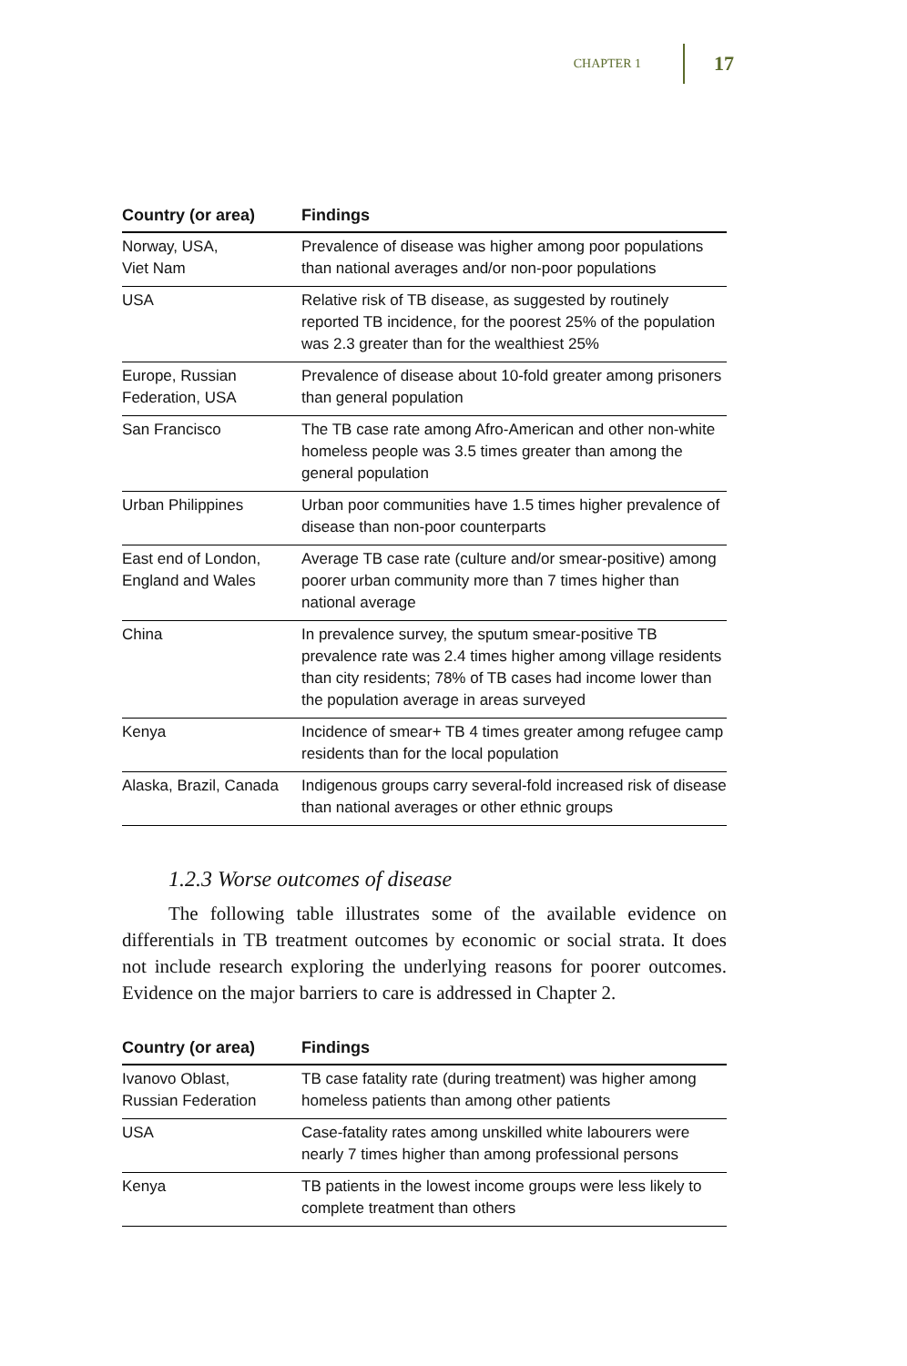CHAPTER 1 17
| Country (or area) | Findings |
| --- | --- |
| Norway, USA, Viet Nam | Prevalence of disease was higher among poor populations than national averages and/or non-poor populations |
| USA | Relative risk of TB disease, as suggested by routinely reported TB incidence, for the poorest 25% of the population was 2.3 greater than for the wealthiest 25% |
| Europe, Russian Federation, USA | Prevalence of disease about 10-fold greater among prisoners than general population |
| San Francisco | The TB case rate among Afro-American and other non-white homeless people was 3.5 times greater than among the general population |
| Urban Philippines | Urban poor communities have 1.5 times higher prevalence of disease than non-poor counterparts |
| East end of London, England and Wales | Average TB case rate (culture and/or smear-positive) among poorer urban community more than 7 times higher than national average |
| China | In prevalence survey, the sputum smear-positive TB prevalence rate was 2.4 times higher among village residents than city residents; 78% of TB cases had income lower than the population average in areas surveyed |
| Kenya | Incidence of smear+ TB 4 times greater among refugee camp residents than for the local population |
| Alaska, Brazil, Canada | Indigenous groups carry several-fold increased risk of disease than national averages or other ethnic groups |
1.2.3 Worse outcomes of disease
The following table illustrates some of the available evidence on differentials in TB treatment outcomes by economic or social strata. It does not include research exploring the underlying reasons for poorer outcomes. Evidence on the major barriers to care is addressed in Chapter 2.
| Country (or area) | Findings |
| --- | --- |
| Ivanovo Oblast, Russian Federation | TB case fatality rate (during treatment) was higher among homeless patients than among other patients |
| USA | Case-fatality rates among unskilled white labourers were nearly 7 times higher than among professional persons |
| Kenya | TB patients in the lowest income groups were less likely to complete treatment than others |